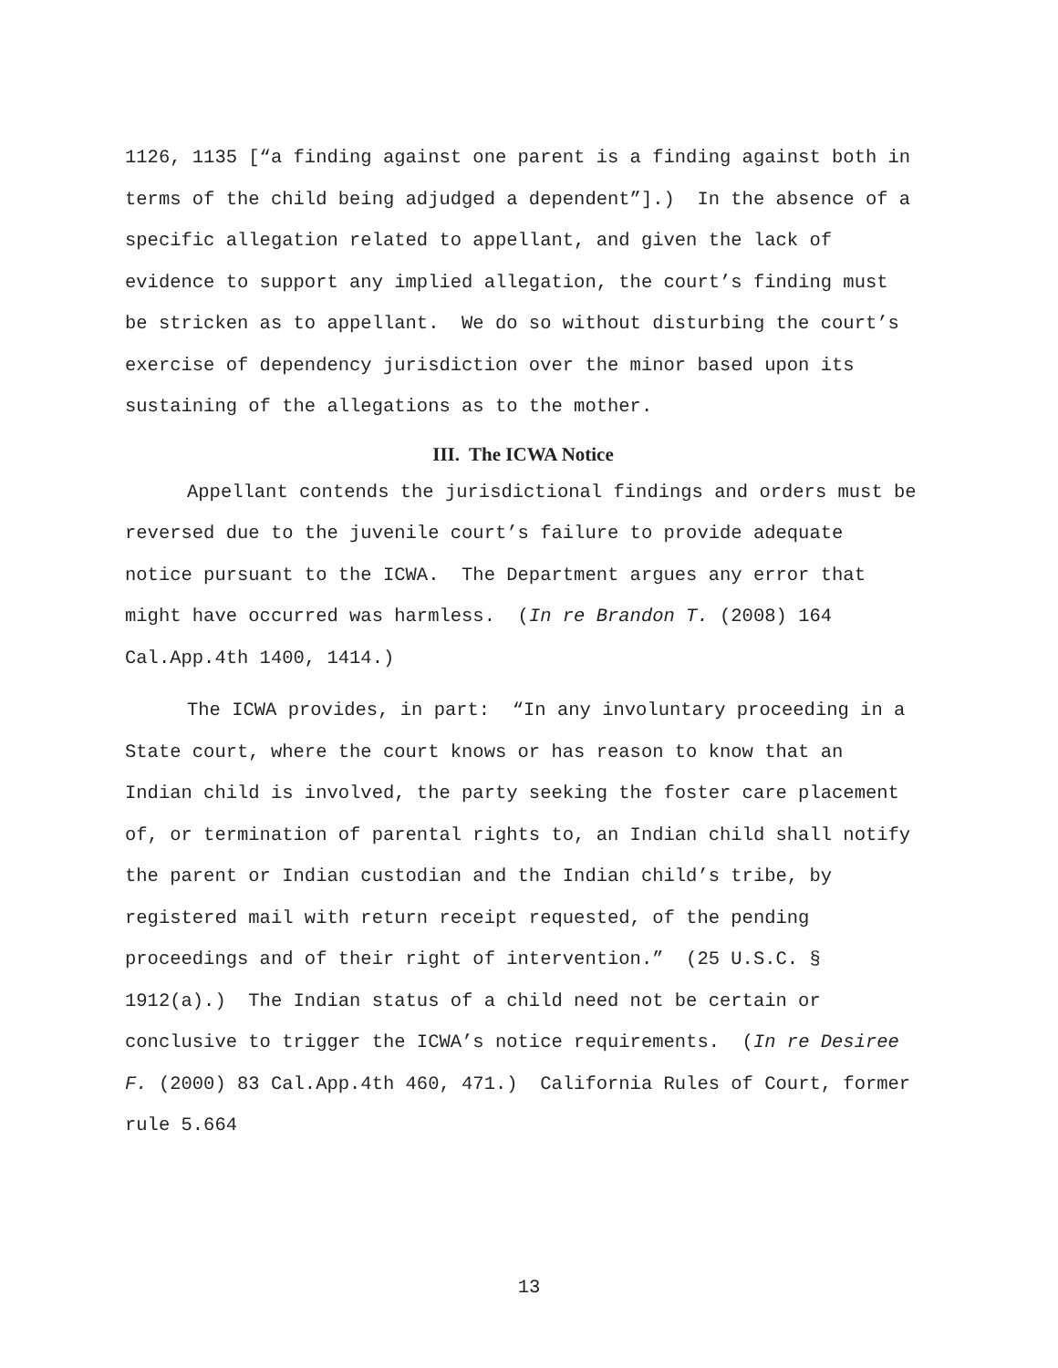1126, 1135 [“a finding against one parent is a finding against both in terms of the child being adjudged a dependent”].) In the absence of a specific allegation related to appellant, and given the lack of evidence to support any implied allegation, the court’s finding must be stricken as to appellant. We do so without disturbing the court’s exercise of dependency jurisdiction over the minor based upon its sustaining of the allegations as to the mother.
III. The ICWA Notice
Appellant contends the jurisdictional findings and orders must be reversed due to the juvenile court’s failure to provide adequate notice pursuant to the ICWA. The Department argues any error that might have occurred was harmless. (In re Brandon T. (2008) 164 Cal.App.4th 1400, 1414.)
The ICWA provides, in part: “In any involuntary proceeding in a State court, where the court knows or has reason to know that an Indian child is involved, the party seeking the foster care placement of, or termination of parental rights to, an Indian child shall notify the parent or Indian custodian and the Indian child’s tribe, by registered mail with return receipt requested, of the pending proceedings and of their right of intervention.” (25 U.S.C. § 1912(a).) The Indian status of a child need not be certain or conclusive to trigger the ICWA’s notice requirements. (In re Desiree F. (2000) 83 Cal.App.4th 460, 471.) California Rules of Court, former rule 5.664
13